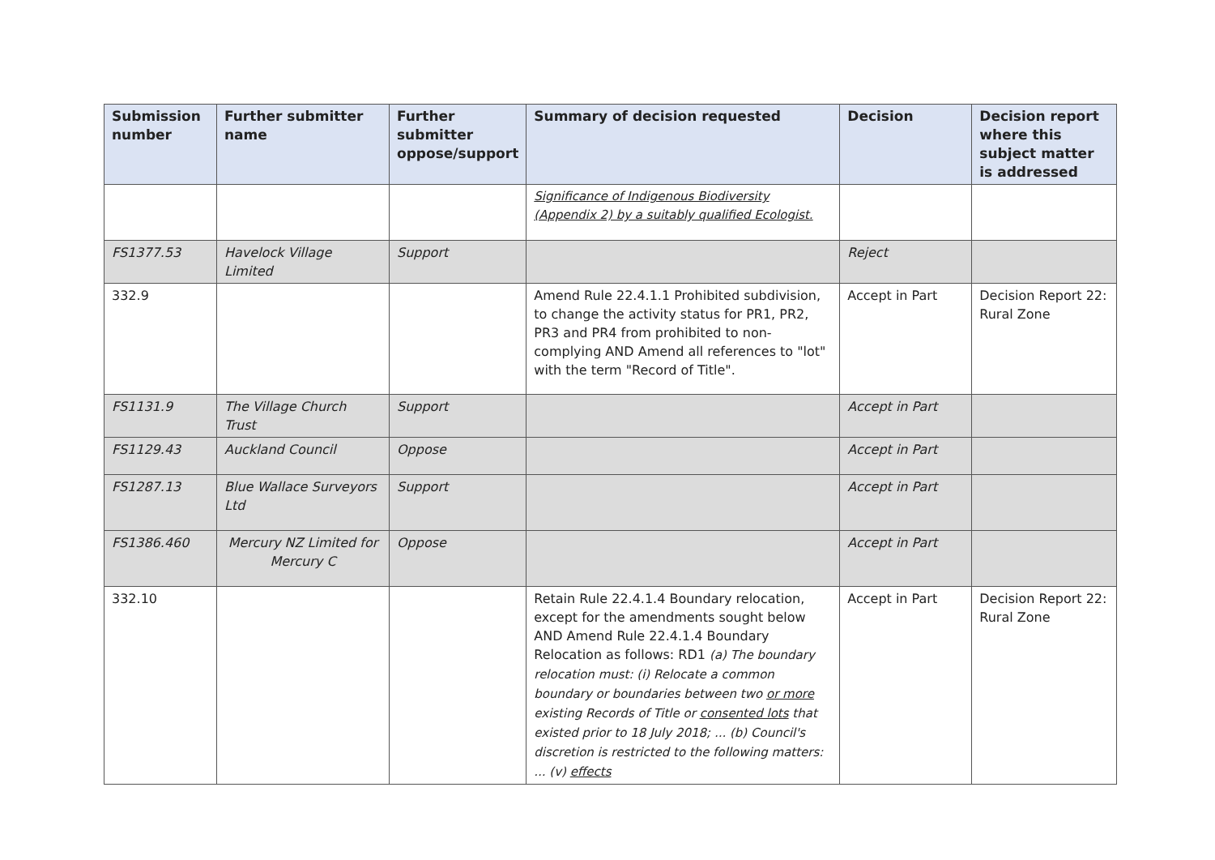| Submission number | Further submitter name | Further submitter oppose/support | Summary of decision requested | Decision | Decision report where this subject matter is addressed |
| --- | --- | --- | --- | --- | --- |
| | | | Significance of Indigenous Biodiversity (Appendix 2) by a suitably qualified Ecologist. | | |
| FS1377.53 | Havelock Village Limited | Support | | Reject | |
| 332.9 | | | Amend Rule 22.4.1.1 Prohibited subdivision, to change the activity status for PR1, PR2, PR3 and PR4 from prohibited to non-complying AND Amend all references to "lot" with the term "Record of Title". | Accept in Part | Decision Report 22: Rural Zone |
| FS1131.9 | The Village Church Trust | Support | | Accept in Part | |
| FS1129.43 | Auckland Council | Oppose | | Accept in Part | |
| FS1287.13 | Blue Wallace Surveyors Ltd | Support | | Accept in Part | |
| FS1386.460 | Mercury NZ Limited for Mercury C | Oppose | | Accept in Part | |
| 332.10 | | | Retain Rule 22.4.1.4 Boundary relocation, except for the amendments sought below AND Amend Rule 22.4.1.4 Boundary Relocation as follows: RD1 (a) The boundary relocation must: (i) Relocate a common boundary or boundaries between two or more existing Records of Title or consented lots that existed prior to 18 July 2018; ... (b) Council's discretion is restricted to the following matters: ... (v) effects | Accept in Part | Decision Report 22: Rural Zone |